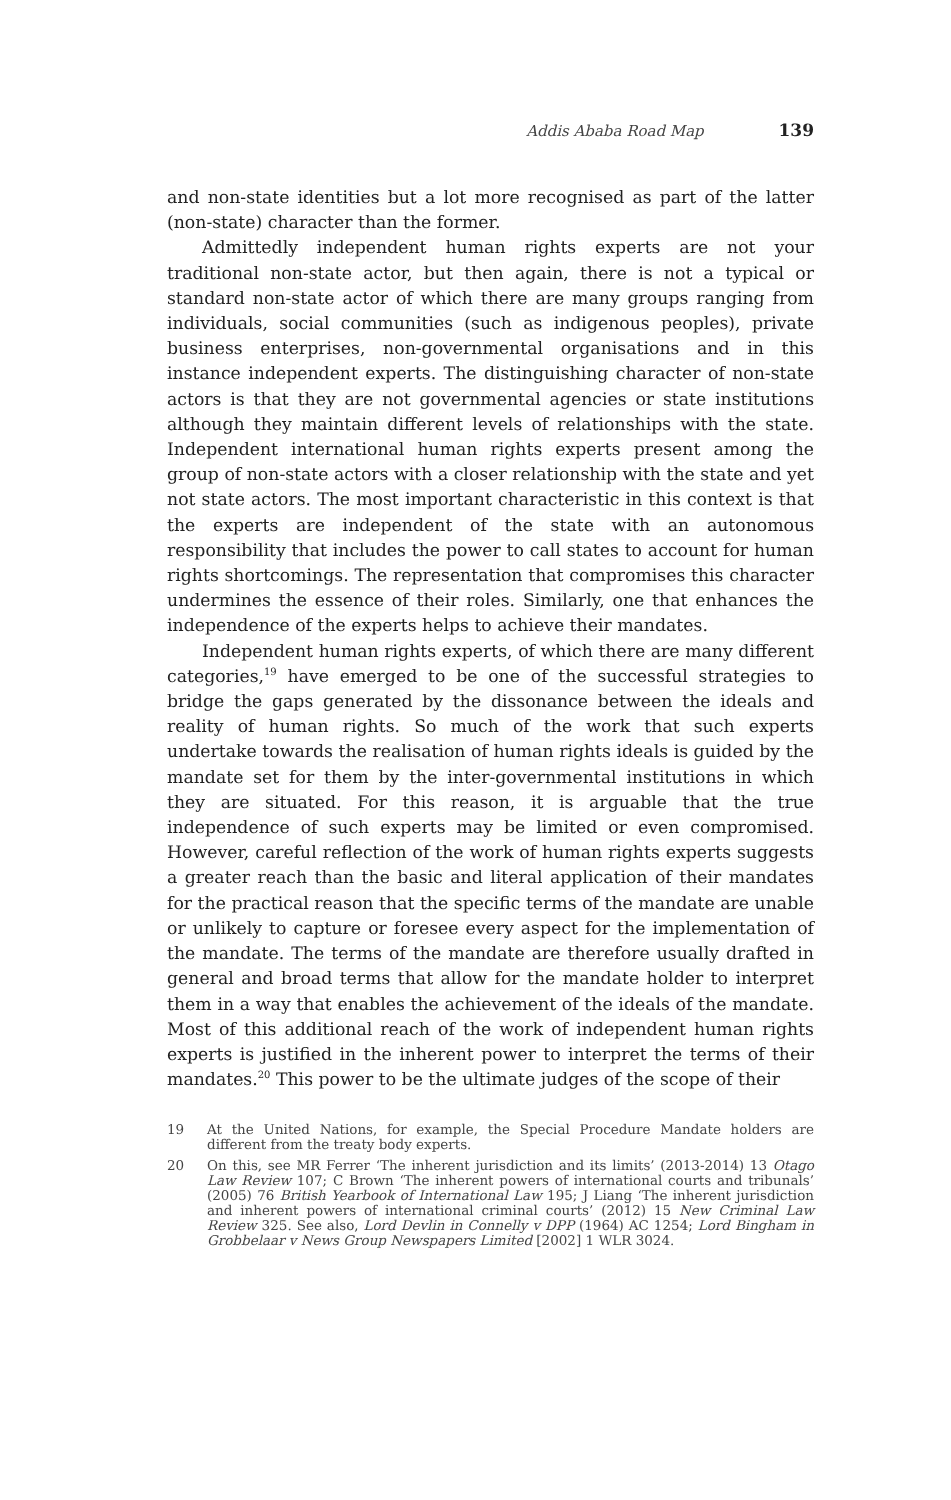Addis Ababa Road Map 139
and non-state identities but a lot more recognised as part of the latter (non-state) character than the former.
Admittedly independent human rights experts are not your traditional non-state actor, but then again, there is not a typical or standard non-state actor of which there are many groups ranging from individuals, social communities (such as indigenous peoples), private business enterprises, non-governmental organisations and in this instance independent experts. The distinguishing character of non-state actors is that they are not governmental agencies or state institutions although they maintain different levels of relationships with the state. Independent international human rights experts present among the group of non-state actors with a closer relationship with the state and yet not state actors. The most important characteristic in this context is that the experts are independent of the state with an autonomous responsibility that includes the power to call states to account for human rights shortcomings. The representation that compromises this character undermines the essence of their roles. Similarly, one that enhances the independence of the experts helps to achieve their mandates.
Independent human rights experts, of which there are many different categories,<sup>19</sup> have emerged to be one of the successful strategies to bridge the gaps generated by the dissonance between the ideals and reality of human rights. So much of the work that such experts undertake towards the realisation of human rights ideals is guided by the mandate set for them by the inter-governmental institutions in which they are situated. For this reason, it is arguable that the true independence of such experts may be limited or even compromised. However, careful reflection of the work of human rights experts suggests a greater reach than the basic and literal application of their mandates for the practical reason that the specific terms of the mandate are unable or unlikely to capture or foresee every aspect for the implementation of the mandate. The terms of the mandate are therefore usually drafted in general and broad terms that allow for the mandate holder to interpret them in a way that enables the achievement of the ideals of the mandate. Most of this additional reach of the work of independent human rights experts is justified in the inherent power to interpret the terms of their mandates.<sup>20</sup> This power to be the ultimate judges of the scope of their
19 At the United Nations, for example, the Special Procedure Mandate holders are different from the treaty body experts.
20 On this, see MR Ferrer ‘The inherent jurisdiction and its limits’ (2013-2014) 13 Otago Law Review 107; C Brown ‘The inherent powers of international courts and tribunals’ (2005) 76 British Yearbook of International Law 195; J Liang ‘The inherent jurisdiction and inherent powers of international criminal courts’ (2012) 15 New Criminal Law Review 325. See also, Lord Devlin in Connelly v DPP (1964) AC 1254; Lord Bingham in Grobbelaar v News Group Newspapers Limited [2002] 1 WLR 3024.